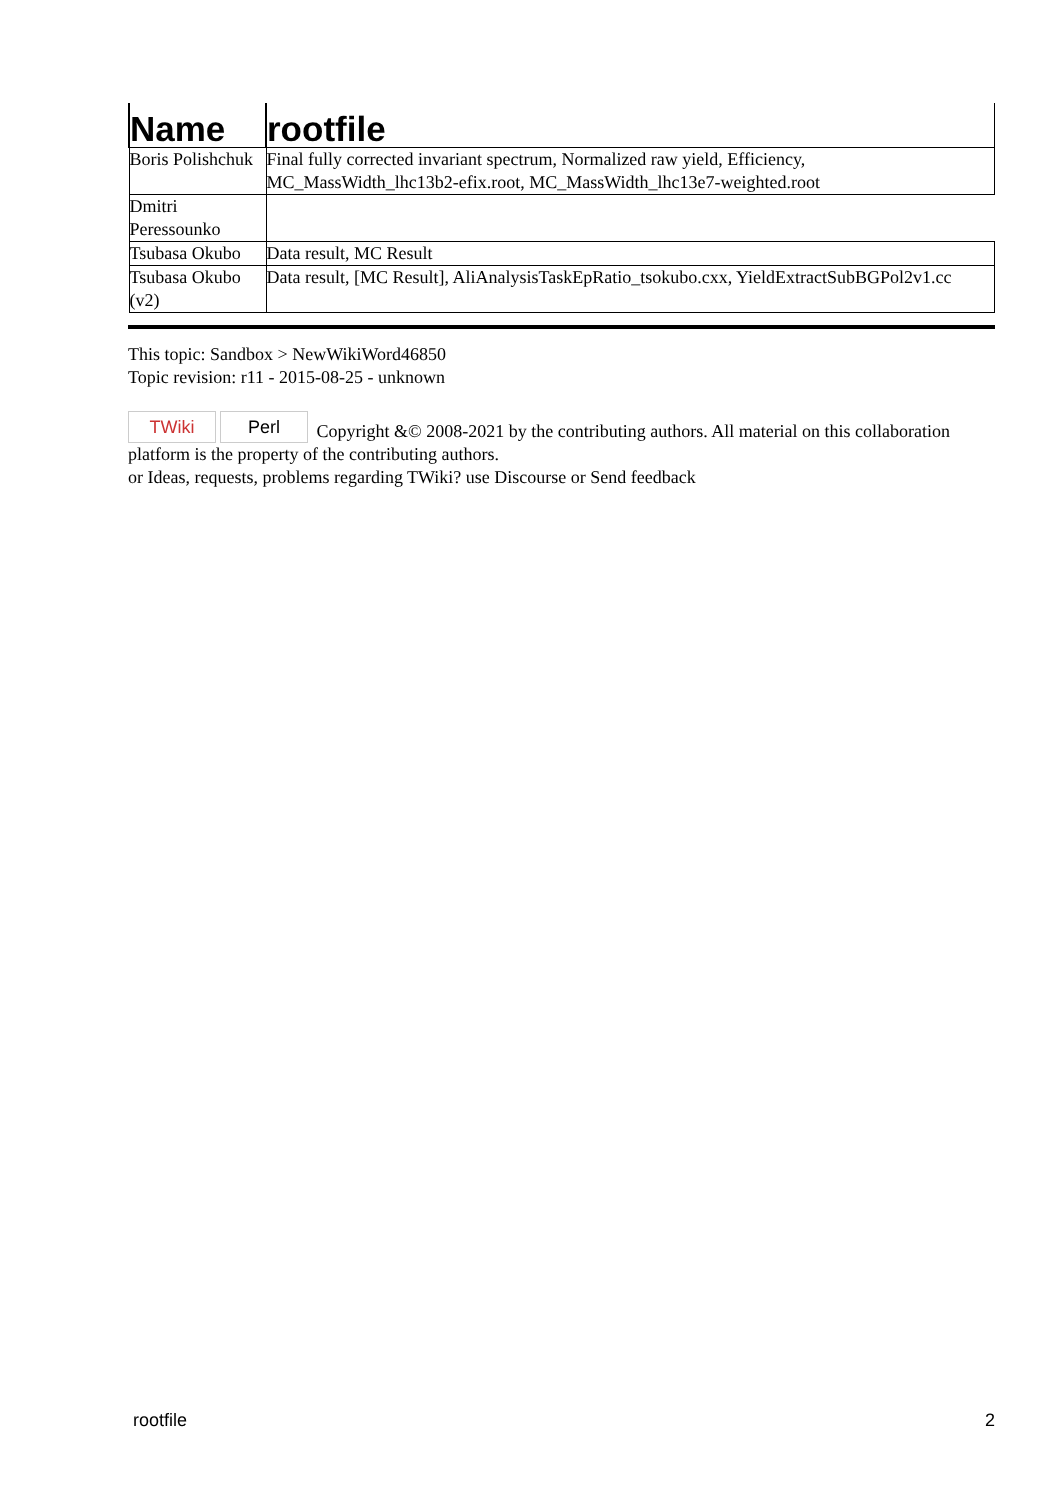| Name | rootfile |
| --- | --- |
| Boris Polishchuk | Final fully corrected invariant spectrum, Normalized raw yield, Efficiency, MC_MassWidth_lhc13b2-efix.root, MC_MassWidth_lhc13e7-weighted.root |
| Dmitri Peressounko | |
| Tsubasa Okubo | Data result, MC Result |
| Tsubasa Okubo (v2) | Data result, [MC Result], AliAnalysisTaskEpRatio_tsokubo.cxx, YieldExtractSubBGPol2v1.cc |
This topic: Sandbox > NewWikiWord46850
Topic revision: r11 - 2015-08-25 - unknown
TWiki Perl Copyright &© 2008-2021 by the contributing authors. All material on this collaboration platform is the property of the contributing authors.
or Ideas, requests, problems regarding TWiki? use Discourse or Send feedback
rootfile 2